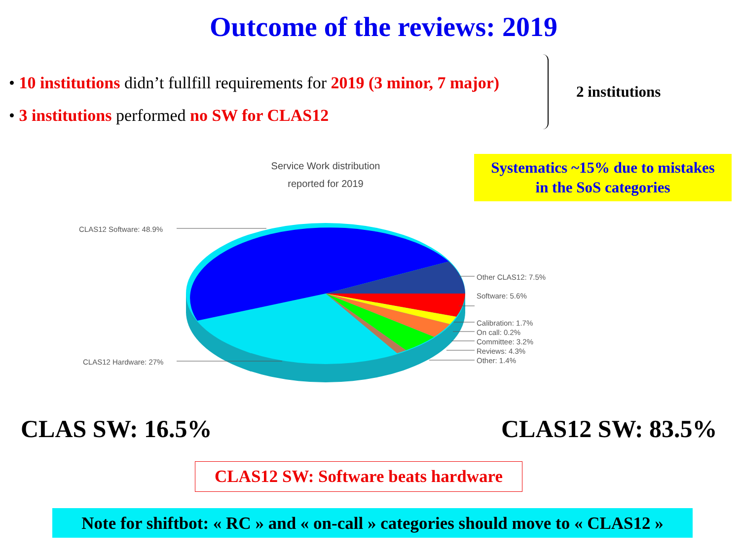Outcome of the reviews: 2019
• 10 institutions didn’t fullfill requirements for 2019 (3 minor, 7 major)
• 3 institutions performed no SW for CLAS12
2 institutions
Service Work distribution
reported for 2019
Systematics ~15% due to mistakes
in the SoS categories
CLAS12 Software: 48.9%
CLAS12 Hardware: 27%
Other CLAS12: 7.5%
Software: 5.6%
Calibration: 1.7%
On call: 0.2%
Committee: 3.2%
Reviews: 4.3%
Other: 1.4%
CLAS SW: 16.5% CLAS12 SW: 83.5%
CLAS12 SW: Software beats hardware
Note for shiftbot: « RC » and « on-call » categories should move to « CLAS12 »